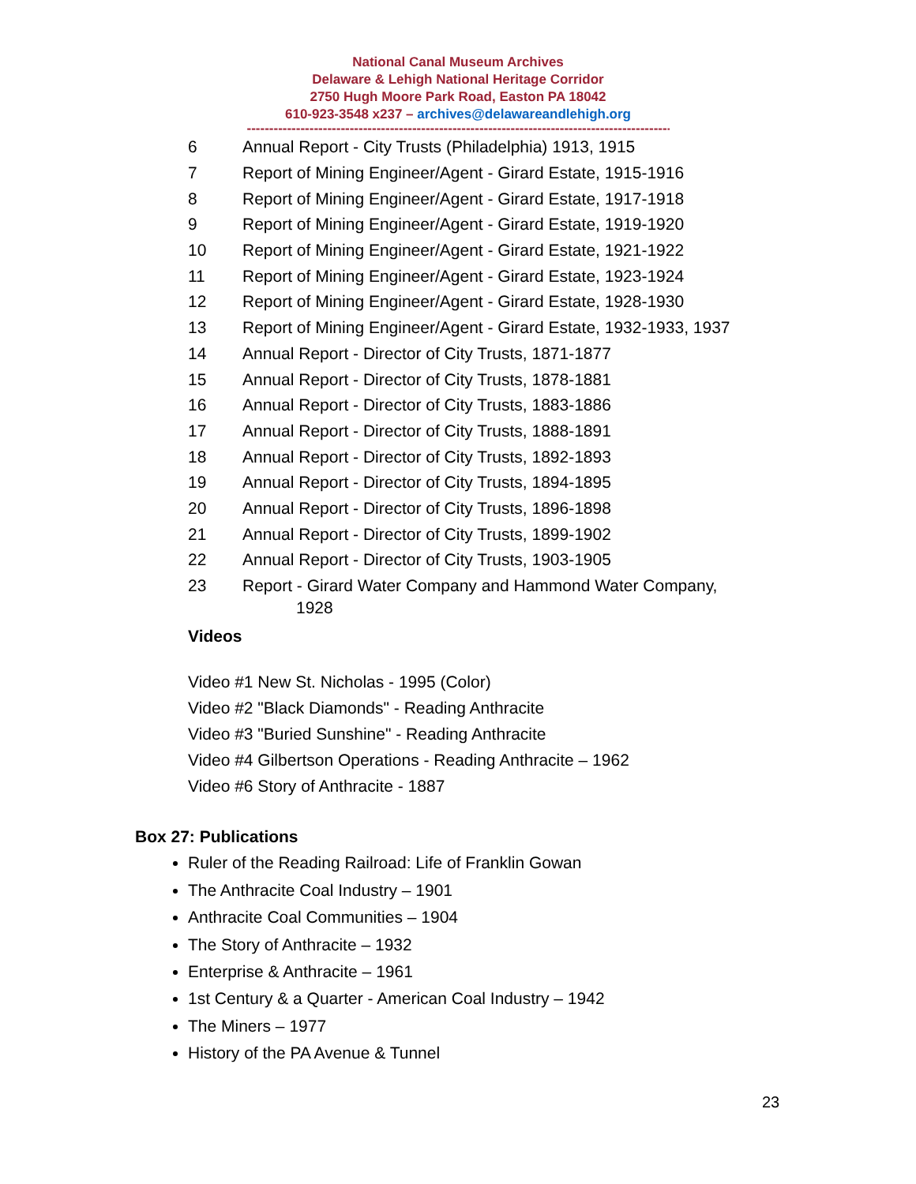National Canal Museum Archives
Delaware & Lehigh National Heritage Corridor
2750 Hugh Moore Park Road, Easton PA 18042
610-923-3548 x237 – archives@delawareandlehigh.org
-----------------------------------------------------------------------------------------------------
6 Annual Report - City Trusts (Philadelphia) 1913, 1915
7 Report of Mining Engineer/Agent - Girard Estate, 1915-1916
8 Report of Mining Engineer/Agent - Girard Estate, 1917-1918
9 Report of Mining Engineer/Agent - Girard Estate, 1919-1920
10 Report of Mining Engineer/Agent - Girard Estate, 1921-1922
11 Report of Mining Engineer/Agent - Girard Estate, 1923-1924
12 Report of Mining Engineer/Agent - Girard Estate, 1928-1930
13 Report of Mining Engineer/Agent - Girard Estate, 1932-1933, 1937
14 Annual Report - Director of City Trusts, 1871-1877
15 Annual Report - Director of City Trusts, 1878-1881
16 Annual Report - Director of City Trusts, 1883-1886
17 Annual Report - Director of City Trusts, 1888-1891
18 Annual Report - Director of City Trusts, 1892-1893
19 Annual Report - Director of City Trusts, 1894-1895
20 Annual Report - Director of City Trusts, 1896-1898
21 Annual Report - Director of City Trusts, 1899-1902
22 Annual Report - Director of City Trusts, 1903-1905
23 Report - Girard Water Company and Hammond Water Company,
1928
Videos
Video #1 New St. Nicholas - 1995 (Color)
Video #2 "Black Diamonds" - Reading Anthracite
Video #3 "Buried Sunshine" - Reading Anthracite
Video #4 Gilbertson Operations - Reading Anthracite – 1962
Video #6 Story of Anthracite - 1887
Box 27: Publications
Ruler of the Reading Railroad: Life of Franklin Gowan
The Anthracite Coal Industry – 1901
Anthracite Coal Communities – 1904
The Story of Anthracite – 1932
Enterprise & Anthracite – 1961
1st Century & a Quarter - American Coal Industry – 1942
The Miners – 1977
History of the PA Avenue & Tunnel
23